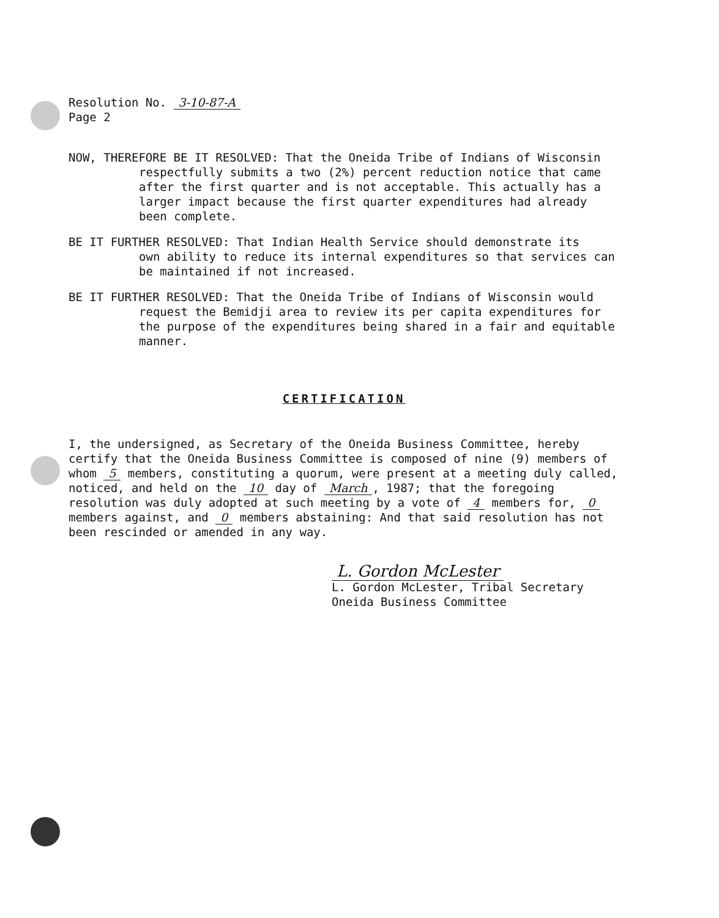Resolution No. 3-10-87-A
Page 2
NOW, THEREFORE BE IT RESOLVED: That the Oneida Tribe of Indians of Wisconsin
respectfully submits a two (2%) percent reduction notice that came after the first quarter and is not acceptable. This actually has a larger impact because the first quarter expenditures had already been complete.
BE IT FURTHER RESOLVED: That Indian Health Service should demonstrate its
own ability to reduce its internal expenditures so that services can be maintained if not increased.
BE IT FURTHER RESOLVED: That the Oneida Tribe of Indians of Wisconsin would
request the Bemidji area to review its per capita expenditures for the purpose of the expenditures being shared in a fair and equitable manner.
CERTIFICATION
I, the undersigned, as Secretary of the Oneida Business Committee, hereby certify that the Oneida Business Committee is composed of nine (9) members of whom 5 members, constituting a quorum, were present at a meeting duly called, noticed, and held on the 10 day of March, 1987; that the foregoing resolution was duly adopted at such meeting by a vote of 4 members for, 0 members against, and 0 members abstaining: And that said resolution has not been rescinded or amended in any way.
L. Gordon McLester
L. Gordon McLester, Tribal Secretary
Oneida Business Committee